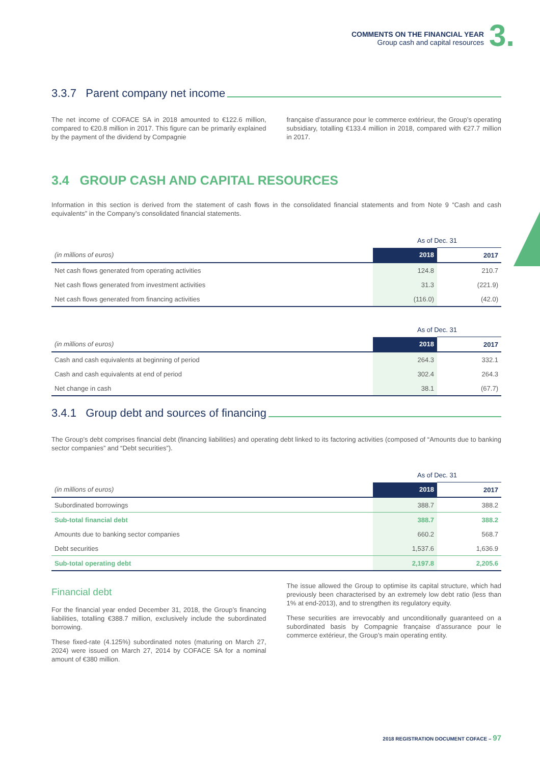COMMENTS ON THE FINANCIAL YEAR
Group cash and capital resources
3.
3.3.7 Parent company net income
The net income of COFACE SA in 2018 amounted to €122.6 million, compared to €20.8 million in 2017. This figure can be primarily explained by the payment of the dividend by Compagnie
française d’assurance pour le commerce extérieur, the Group’s operating subsidiary, totalling €133.4 million in 2018, compared with €27.7 million in 2017.
3.4 GROUP CASH AND CAPITAL RESOURCES
Information in this section is derived from the statement of cash flows in the consolidated financial statements and from Note 9 “Cash and cash equivalents” in the Company’s consolidated financial statements.
| | As of Dec. 31 | |
| (in millions of euros) | 2018 | 2017 |
| Net cash flows generated from operating activities | 124.8 | 210.7 |
| Net cash flows generated from investment activities | 31.3 | (221.9) |
| Net cash flows generated from financing activities | (116.0) | (42.0) |
| | As of Dec. 31 | |
| (in millions of euros) | 2018 | 2017 |
| Cash and cash equivalents at beginning of period | 264.3 | 332.1 |
| Cash and cash equivalents at end of period | 302.4 | 264.3 |
| Net change in cash | 38.1 | (67.7) |
3.4.1 Group debt and sources of financing
The Group’s debt comprises financial debt (financing liabilities) and operating debt linked to its factoring activities (composed of “Amounts due to banking sector companies” and “Debt securities”).
| | As of Dec. 31 | |
| (in millions of euros) | 2018 | 2017 |
| Subordinated borrowings | 388.7 | 388.2 |
| Sub-total financial debt | 388.7 | 388.2 |
| Amounts due to banking sector companies | 660.2 | 568.7 |
| Debt securities | 1,537.6 | 1,636.9 |
| Sub-total operating debt | 2,197.8 | 2,205.6 |
Financial debt
For the financial year ended December 31, 2018, the Group’s financing liabilities, totalling €388.7 million, exclusively include the subordinated borrowing.
These fixed-rate (4.125%) subordinated notes (maturing on March 27, 2024) were issued on March 27, 2014 by COFACE SA for a nominal amount of €380 million.
The issue allowed the Group to optimise its capital structure, which had previously been characterised by an extremely low debt ratio (less than 1% at end-2013), and to strengthen its regulatory equity.
These securities are irrevocably and unconditionally guaranteed on a subordinated basis by Compagnie française d’assurance pour le commerce extérieur, the Group’s main operating entity.
2018 REGISTRATION DOCUMENT COFACE – 97